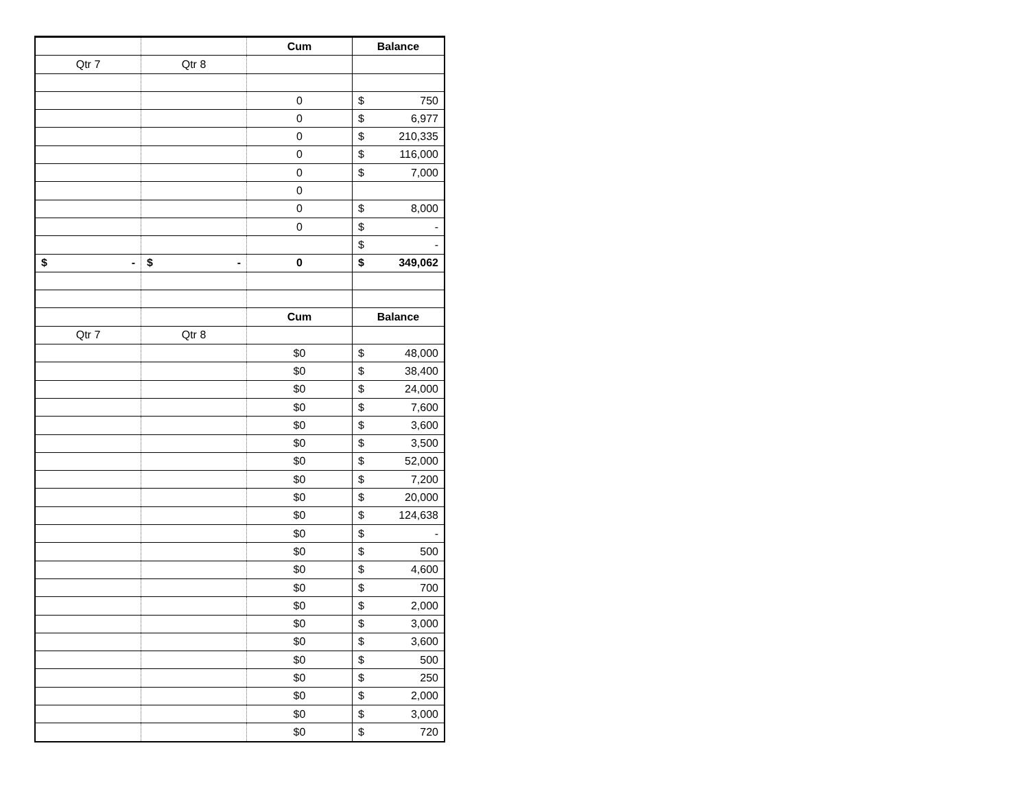| | | Cum | Balance |
| Qtr 7 | Qtr 8 | | |
| | | 0 | $ 750 |
| | | 0 | $ 6,977 |
| | | 0 | $ 210,335 |
| | | 0 | $ 116,000 |
| | | 0 | $ 7,000 |
| | | 0 | |
| | | 0 | $ 8,000 |
| | | 0 | $ - |
| | | | $ - |
| $ - | $ - | 0 | $ 349,062 |
| | | Cum | Balance |
| Qtr 7 | Qtr 8 | | |
| | | $0 | $ 48,000 |
| | | $0 | $ 38,400 |
| | | $0 | $ 24,000 |
| | | $0 | $ 7,600 |
| | | $0 | $ 3,600 |
| | | $0 | $ 3,500 |
| | | $0 | $ 52,000 |
| | | $0 | $ 7,200 |
| | | $0 | $ 20,000 |
| | | $0 | $ 124,638 |
| | | $0 | $ - |
| | | $0 | $ 500 |
| | | $0 | $ 4,600 |
| | | $0 | $ 700 |
| | | $0 | $ 2,000 |
| | | $0 | $ 3,000 |
| | | $0 | $ 3,600 |
| | | $0 | $ 500 |
| | | $0 | $ 250 |
| | | $0 | $ 2,000 |
| | | $0 | $ 3,000 |
| | | $0 | $ 720 |